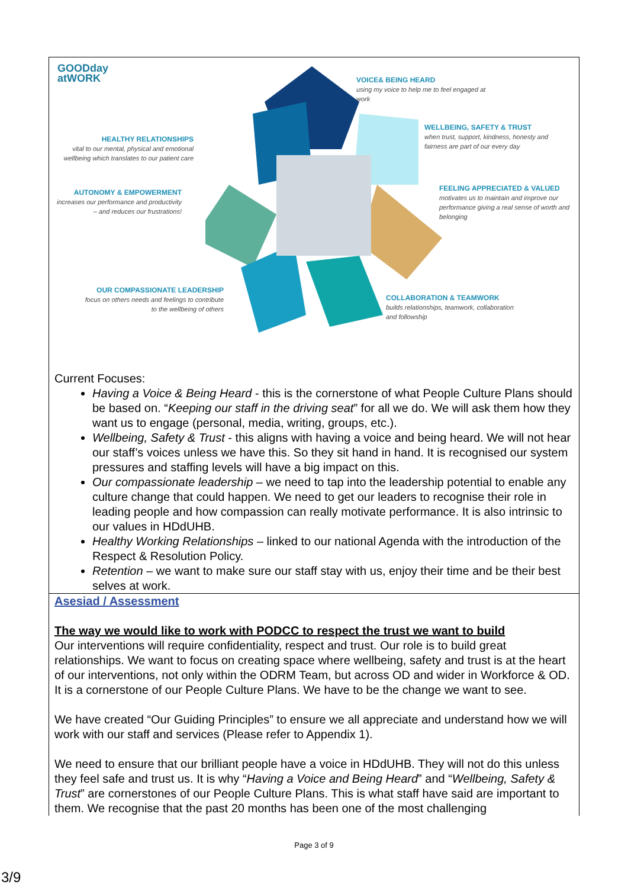| GOODday atWORK VOICE& BEING HEARD using my voice to help me to feel engaged at work WELLBEING, SAFETY & TRUST when trust, support, kindness, honesty and fairness are part of our every day FEELING APPRECIATED & VALUED motivates us to maintain and improve our performance giving a real sense of worth and belonging COLLABORATION & TEAMWORK builds relationships, teamwork, collaboration and followship HEALTHY RELATIONSHIPS vital to our mental, physical and emotional wellbeing which translates to our patient care AUTONOMY & EMPOWERMENT increases our performance and productivity – and reduces our frustrations! OUR COMPASSIONATE LEADERSHIP focus on others needs and feelings to contribute to the wellbeing of others Current Focuses: Having a Voice & Being Heard - this is the cornerstone of what People Culture Plans should be based on. “ Keeping our staff in the driving seat ” for all we do. We will ask them how they want us to engage (personal, media, writing, groups, etc.). Wellbeing, Safety & Trust - this aligns with having a voice and being heard. We will not hear our staff’s voices unless we have this. So they sit hand in hand. It is recognised our system pressures and staffing levels will have a big impact on this. Our compassionate leadership – we need to tap into the leadership potential to enable any culture change that could happen. We need to get our leaders to recognise their role in leading people and how compassion can really motivate performance. It is also intrinsic to our values in HDdUHB. Healthy Working Relationships – linked to our national Agenda with the introduction of the Respect & Resolution Policy. Retention – we want to make sure our staff stay with us, enjoy their time and be their best selves at work. |
| Asesiad / Assessment The way we would like to work with PODCC to respect the trust we want to build Our interventions will require confidentiality, respect and trust. Our role is to build great relationships. We want to focus on creating space where wellbeing, safety and trust is at the heart of our interventions, not only within the ODRM Team, but across OD and wider in Workforce & OD. It is a cornerstone of our People Culture Plans. We have to be the change we want to see. We have created “Our Guiding Principles” to ensure we all appreciate and understand how we will work with our staff and services (Please refer to Appendix 1). We need to ensure that our brilliant people have a voice in HDdUHB. They will not do this unless they feel safe and trust us. It is why “ Having a Voice and Being Heard ” and “ Wellbeing, Safety & Trust ” are cornerstones of our People Culture Plans. This is what staff have said are important to them. We recognise that the past 20 months has been one of the most challenging |
Page 3 of 9
3/9